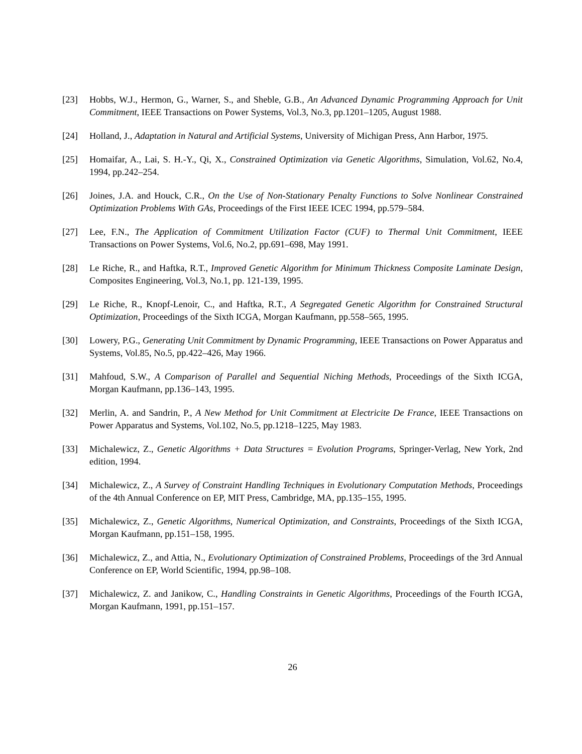[23] Hobbs, W.J., Hermon, G., Warner, S., and Sheble, G.B., An Advanced Dynamic Programming Approach for Unit Commitment, IEEE Transactions on Power Systems, Vol.3, No.3, pp.1201–1205, August 1988.
[24] Holland, J., Adaptation in Natural and Artificial Systems, University of Michigan Press, Ann Harbor, 1975.
[25] Homaifar, A., Lai, S. H.-Y., Qi, X., Constrained Optimization via Genetic Algorithms, Simulation, Vol.62, No.4, 1994, pp.242–254.
[26] Joines, J.A. and Houck, C.R., On the Use of Non-Stationary Penalty Functions to Solve Nonlinear Constrained Optimization Problems With GAs, Proceedings of the First IEEE ICEC 1994, pp.579–584.
[27] Lee, F.N., The Application of Commitment Utilization Factor (CUF) to Thermal Unit Commitment, IEEE Transactions on Power Systems, Vol.6, No.2, pp.691–698, May 1991.
[28] Le Riche, R., and Haftka, R.T., Improved Genetic Algorithm for Minimum Thickness Composite Laminate Design, Composites Engineering, Vol.3, No.1, pp. 121-139, 1995.
[29] Le Riche, R., Knopf-Lenoir, C., and Haftka, R.T., A Segregated Genetic Algorithm for Constrained Structural Optimization, Proceedings of the Sixth ICGA, Morgan Kaufmann, pp.558–565, 1995.
[30] Lowery, P.G., Generating Unit Commitment by Dynamic Programming, IEEE Transactions on Power Apparatus and Systems, Vol.85, No.5, pp.422–426, May 1966.
[31] Mahfoud, S.W., A Comparison of Parallel and Sequential Niching Methods, Proceedings of the Sixth ICGA, Morgan Kaufmann, pp.136–143, 1995.
[32] Merlin, A. and Sandrin, P., A New Method for Unit Commitment at Electricite De France, IEEE Transactions on Power Apparatus and Systems, Vol.102, No.5, pp.1218–1225, May 1983.
[33] Michalewicz, Z., Genetic Algorithms + Data Structures = Evolution Programs, Springer-Verlag, New York, 2nd edition, 1994.
[34] Michalewicz, Z., A Survey of Constraint Handling Techniques in Evolutionary Computation Methods, Proceedings of the 4th Annual Conference on EP, MIT Press, Cambridge, MA, pp.135–155, 1995.
[35] Michalewicz, Z., Genetic Algorithms, Numerical Optimization, and Constraints, Proceedings of the Sixth ICGA, Morgan Kaufmann, pp.151–158, 1995.
[36] Michalewicz, Z., and Attia, N., Evolutionary Optimization of Constrained Problems, Proceedings of the 3rd Annual Conference on EP, World Scientific, 1994, pp.98–108.
[37] Michalewicz, Z. and Janikow, C., Handling Constraints in Genetic Algorithms, Proceedings of the Fourth ICGA, Morgan Kaufmann, 1991, pp.151–157.
26